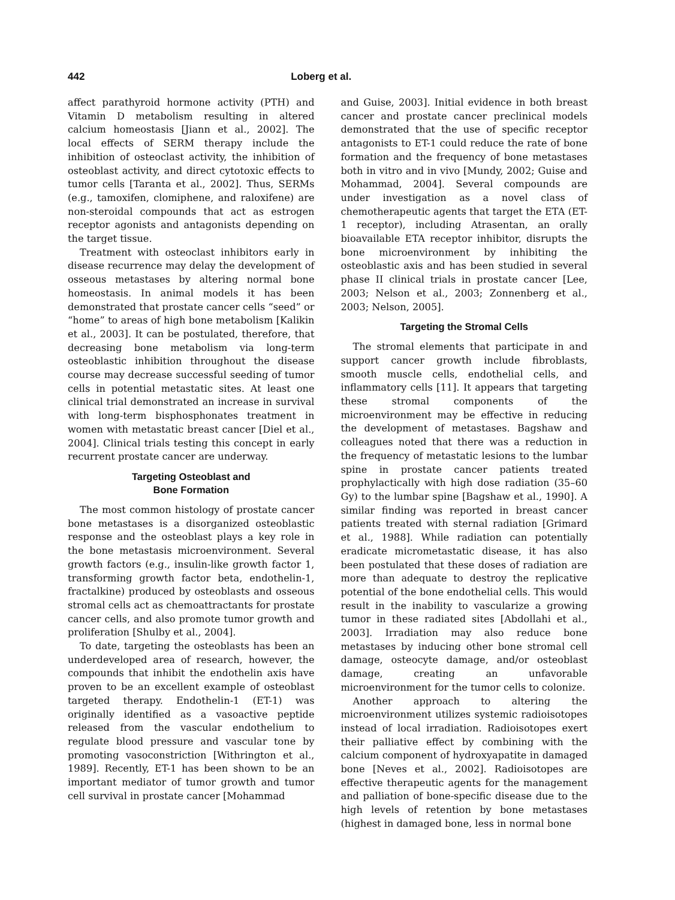442 Loberg et al.
affect parathyroid hormone activity (PTH) and Vitamin D metabolism resulting in altered calcium homeostasis [Jiann et al., 2002]. The local effects of SERM therapy include the inhibition of osteoclast activity, the inhibition of osteoblast activity, and direct cytotoxic effects to tumor cells [Taranta et al., 2002]. Thus, SERMs (e.g., tamoxifen, clomiphene, and raloxifene) are non-steroidal compounds that act as estrogen receptor agonists and antagonists depending on the target tissue.
Treatment with osteoclast inhibitors early in disease recurrence may delay the development of osseous metastases by altering normal bone homeostasis. In animal models it has been demonstrated that prostate cancer cells “seed” or “home” to areas of high bone metabolism [Kalikin et al., 2003]. It can be postulated, therefore, that decreasing bone metabolism via long-term osteoblastic inhibition throughout the disease course may decrease successful seeding of tumor cells in potential metastatic sites. At least one clinical trial demonstrated an increase in survival with long-term bisphosphonates treatment in women with metastatic breast cancer [Diel et al., 2004]. Clinical trials testing this concept in early recurrent prostate cancer are underway.
Targeting Osteoblast and
Bone Formation
The most common histology of prostate cancer bone metastases is a disorganized osteoblastic response and the osteoblast plays a key role in the bone metastasis microenvironment. Several growth factors (e.g., insulin-like growth factor 1, transforming growth factor beta, endothelin-1, fractalkine) produced by osteoblasts and osseous stromal cells act as chemoattractants for prostate cancer cells, and also promote tumor growth and proliferation [Shulby et al., 2004].
To date, targeting the osteoblasts has been an underdeveloped area of research, however, the compounds that inhibit the endothelin axis have proven to be an excellent example of osteoblast targeted therapy. Endothelin-1 (ET-1) was originally identified as a vasoactive peptide released from the vascular endothelium to regulate blood pressure and vascular tone by promoting vasoconstriction [Withrington et al., 1989]. Recently, ET-1 has been shown to be an important mediator of tumor growth and tumor cell survival in prostate cancer [Mohammad
and Guise, 2003]. Initial evidence in both breast cancer and prostate cancer preclinical models demonstrated that the use of specific receptor antagonists to ET-1 could reduce the rate of bone formation and the frequency of bone metastases both in vitro and in vivo [Mundy, 2002; Guise and Mohammad, 2004]. Several compounds are under investigation as a novel class of chemotherapeutic agents that target the ETA (ET-1 receptor), including Atrasentan, an orally bioavailable ETA receptor inhibitor, disrupts the bone microenvironment by inhibiting the osteoblastic axis and has been studied in several phase II clinical trials in prostate cancer [Lee, 2003; Nelson et al., 2003; Zonnenberg et al., 2003; Nelson, 2005].
Targeting the Stromal Cells
The stromal elements that participate in and support cancer growth include fibroblasts, smooth muscle cells, endothelial cells, and inflammatory cells [11]. It appears that targeting these stromal components of the microenvironment may be effective in reducing the development of metastases. Bagshaw and colleagues noted that there was a reduction in the frequency of metastatic lesions to the lumbar spine in prostate cancer patients treated prophylactically with high dose radiation (35–60 Gy) to the lumbar spine [Bagshaw et al., 1990]. A similar finding was reported in breast cancer patients treated with sternal radiation [Grimard et al., 1988]. While radiation can potentially eradicate micrometastatic disease, it has also been postulated that these doses of radiation are more than adequate to destroy the replicative potential of the bone endothelial cells. This would result in the inability to vascularize a growing tumor in these radiated sites [Abdollahi et al., 2003]. Irradiation may also reduce bone metastases by inducing other bone stromal cell damage, osteocyte damage, and/or osteoblast damage, creating an unfavorable microenvironment for the tumor cells to colonize.
Another approach to altering the microenvironment utilizes systemic radioisotopes instead of local irradiation. Radioisotopes exert their palliative effect by combining with the calcium component of hydroxyapatite in damaged bone [Neves et al., 2002]. Radioisotopes are effective therapeutic agents for the management and palliation of bone-specific disease due to the high levels of retention by bone metastases (highest in damaged bone, less in normal bone